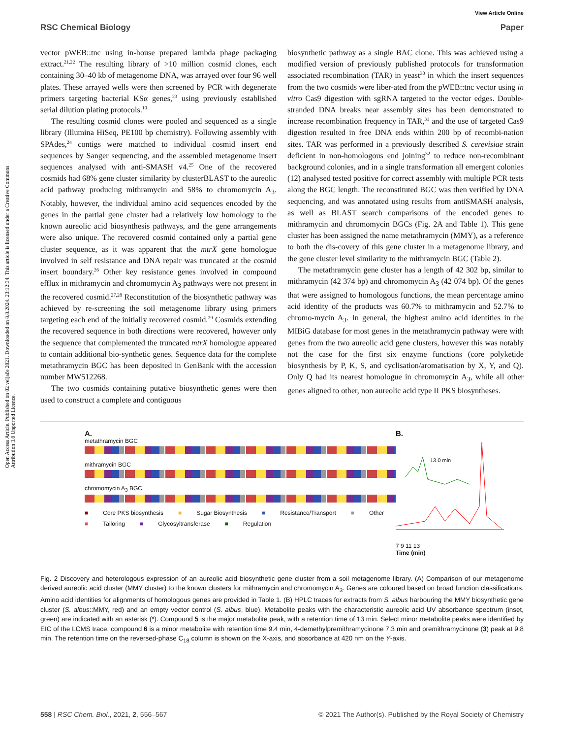View Article Online
Open Access Article. Published on 02 veljače 2021. Downloaded on 8.8.2024. 23:12:34. This article is licensed under a Creative Commons Attribution 3.0 Unported Licence.
RSC Chemical Biology Paper
vector pWEB::tnc using in-house prepared lambda phage packaging extract.<sup>21,22</sup> The resulting library of >10 million cosmid clones, each containing 30–40 kb of metagenome DNA, was arrayed over four 96 well plates. These arrayed wells were then screened by PCR with degenerate primers targeting bacterial KSα genes,<sup>23</sup> using previously established serial dilution plating protocols.<sup>10</sup>
The resulting cosmid clones were pooled and sequenced as a single library (Illumina HiSeq, PE100 bp chemistry). Following assembly with SPAdes,<sup>24</sup> contigs were matched to individual cosmid insert end sequences by Sanger sequencing, and the assembled metagenome insert sequences analysed with anti-SMASH v4.<sup>25</sup> One of the recovered cosmids had 68% gene cluster similarity by clusterBLAST to the aureolic acid pathway producing mithramycin and 58% to chromomycin A<sub>3</sub>. Notably, however, the individual amino acid sequences encoded by the genes in the partial gene cluster had a relatively low homology to the known aureolic acid biosynthesis pathways, and the gene arrangements were also unique. The recovered cosmid contained only a partial gene cluster sequence, as it was apparent that the mtrX gene homologue involved in self resistance and DNA repair was truncated at the cosmid insert boundary.<sup>26</sup> Other key resistance genes involved in compound efflux in mithramycin and chromomycin A<sub>3</sub> pathways were not present in the recovered cosmid.<sup>27,28</sup> Reconstitution of the biosynthetic pathway was achieved by re-screening the soil metagenome library using primers targeting each end of the initially recovered cosmid.<sup>29</sup> Cosmids extending the recovered sequence in both directions were recovered, however only the sequence that complemented the truncated mtrX homologue appeared to contain additional bio-synthetic genes. Sequence data for the complete metathramycin BGC has been deposited in GenBank with the accession number MW512268.
The two cosmids containing putative biosynthetic genes were then used to construct a complete and contiguous
biosynthetic pathway as a single BAC clone. This was achieved using a modified version of previously published protocols for transformation associated recombination (TAR) in yeast<sup>30</sup> in which the insert sequences from the two cosmids were liber-ated from the pWEB::tnc vector using in vitro Cas9 digestion with sgRNA targeted to the vector edges. Double-stranded DNA breaks near assembly sites has been demonstrated to increase recombination frequency in TAR,<sup>31</sup> and the use of targeted Cas9 digestion resulted in free DNA ends within 200 bp of recombi-nation sites. TAR was performed in a previously described S. cerevisiae strain deficient in non-homologous end joining<sup>32</sup> to reduce non-recombinant background colonies, and in a single transformation all emergent colonies (12) analysed tested positive for correct assembly with multiple PCR tests along the BGC length. The reconstituted BGC was then verified by DNA sequencing, and was annotated using results from antiSMASH analysis, as well as BLAST search comparisons of the encoded genes to mithramycin and chromomycin BGCs (Fig. 2A and Table 1). This gene cluster has been assigned the name metathramycin (MMY), as a reference to both the dis-covery of this gene cluster in a metagenome library, and the gene cluster level similarity to the mithramycin BGC (Table 2).
The metathramycin gene cluster has a length of 42 302 bp, similar to mithramycin (42 374 bp) and chromomycin A<sub>3</sub> (42 074 bp). Of the genes that were assigned to homologous functions, the mean percentage amino acid identity of the products was 60.7% to mithramycin and 52.7% to chromo-mycin A<sub>3</sub>. In general, the highest amino acid identities in the MIBiG database for most genes in the metathramycin pathway were with genes from the two aureolic acid gene clusters, however this was notably not the case for the first six enzyme functions (core polyketide biosynthesis by P, K, S, and cyclisation/aromatisation by X, Y, and Q). Only Q had its nearest homologue in chromomycin A<sub>3</sub>, while all other genes aligned to other, non aureolic acid type II PKS biosyntheses.
A.
metathramycin BGC
mithramycin BGC
chromomycin A<sub>3</sub> BGC
■ Core PKS biosynthesis ■ Sugar Biosynthesis ■ Resistance/Transport ■ Other ■ Tailoring ■ Glycosyltransferase ■ Regulation
B.
13.0 min
7 9 11 13
Time (min)
Fig. 2 Discovery and heterologous expression of an aureolic acid biosynthetic gene cluster from a soil metagenome library. (A) Comparison of our metagenome derived aureolic acid cluster (MMY cluster) to the known clusters for mithramycin and chromomycin A<sub>3</sub>. Genes are coloured based on broad function classifications. Amino acid identities for alignments of homologous genes are provided in Table 1. (B) HPLC traces for extracts from S. albus harbouring the MMY biosynthetic gene cluster (S. albus::MMY, red) and an empty vector control (S. albus, blue). Metabolite peaks with the characteristic aureolic acid UV absorbance spectrum (inset, green) are indicated with an asterisk (*). Compound 5 is the major metabolite peak, with a retention time of 13 min. Select minor metabolite peaks were identified by EIC of the LCMS trace; compound 6 is a minor metabolite with retention time 9.4 min, 4-demethylpremithramycinone 7.3 min and premithramycinone (3) peak at 9.8 min. The retention time on the reversed-phase C<sub>18</sub> column is shown on the X-axis, and absorbance at 420 nm on the Y-axis.
558 | RSC Chem. Biol., 2021, 2, 556–567 © 2021 The Author(s). Published by the Royal Society of Chemistry